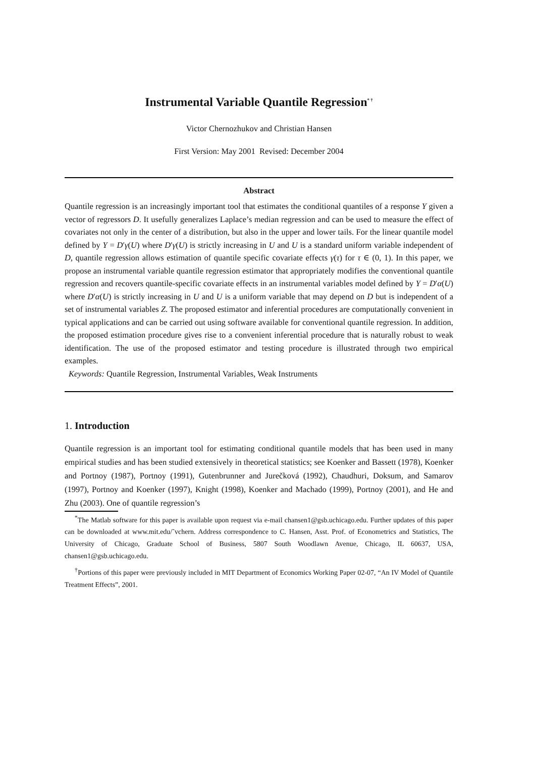Instrumental Variable Quantile Regression<sup>* †</sup>
Victor Chernozhukov and Christian Hansen
First Version: May 2001 Revised: December 2004
Abstract
Quantile regression is an increasingly important tool that estimates the conditional quantiles of a response Y given a vector of regressors D. It usefully generalizes Laplace’s median regression and can be used to measure the effect of covariates not only in the center of a distribution, but also in the upper and lower tails. For the linear quantile model defined by Y = D′γ(U) where D′γ(U) is strictly increasing in U and U is a standard uniform variable independent of D, quantile regression allows estimation of quantile specific covariate effects γ(τ) for τ ∈ (0, 1). In this paper, we propose an instrumental variable quantile regression estimator that appropriately modifies the conventional quantile regression and recovers quantile-specific covariate effects in an instrumental variables model defined by Y = D′α(U) where D′α(U) is strictly increasing in U and U is a uniform variable that may depend on D but is independent of a set of instrumental variables Z. The proposed estimator and inferential procedures are computationally convenient in typical applications and can be carried out using software available for conventional quantile regression. In addition, the proposed estimation procedure gives rise to a convenient inferential procedure that is naturally robust to weak identification. The use of the proposed estimator and testing procedure is illustrated through two empirical examples.
Keywords: Quantile Regression, Instrumental Variables, Weak Instruments
1. Introduction
Quantile regression is an important tool for estimating conditional quantile models that has been used in many empirical studies and has been studied extensively in theoretical statistics; see Koenker and Bassett (1978), Koenker and Portnoy (1987), Portnoy (1991), Gutenbrunner and Jurečková (1992), Chaudhuri, Doksum, and Samarov (1997), Portnoy and Koenker (1997), Knight (1998), Koenker and Machado (1999), Portnoy (2001), and He and Zhu (2003). One of quantile regression’s
<sup>*</sup> The Matlab software for this paper is available upon request via e-mail chansen1@gsb.uchicago.edu. Further updates of this paper can be downloaded at www.mit.edu/˜vchern. Address correspondence to C. Hansen, Asst. Prof. of Econometrics and Statistics, The University of Chicago, Graduate School of Business, 5807 South Woodlawn Avenue, Chicago, IL 60637, USA, chansen1@gsb.uchicago.edu.
<sup>†</sup> Portions of this paper were previously included in MIT Department of Economics Working Paper 02-07, “An IV Model of Quantile Treatment Effects”, 2001.